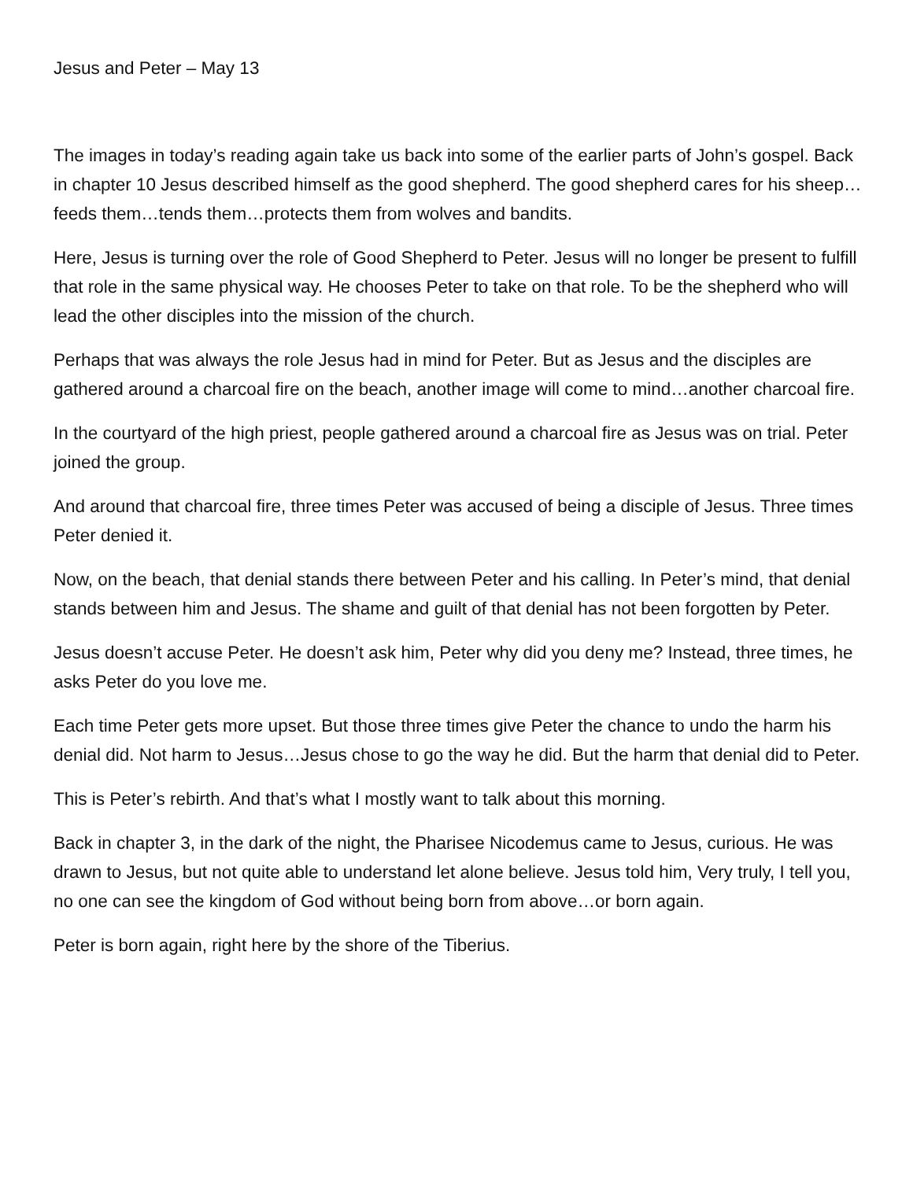Jesus and Peter – May 13
The images in today’s reading again take us back into some of the earlier parts of John’s gospel. Back in chapter 10 Jesus described himself as the good shepherd. The good shepherd cares for his sheep…feeds them…tends them…protects them from wolves and bandits.
Here, Jesus is turning over the role of Good Shepherd to Peter. Jesus will no longer be present to fulfill that role in the same physical way. He chooses Peter to take on that role. To be the shepherd who will lead the other disciples into the mission of the church.
Perhaps that was always the role Jesus had in mind for Peter. But as Jesus and the disciples are gathered around a charcoal fire on the beach, another image will come to mind…another charcoal fire.
In the courtyard of the high priest, people gathered around a charcoal fire as Jesus was on trial. Peter joined the group.
And around that charcoal fire, three times Peter was accused of being a disciple of Jesus. Three times Peter denied it.
Now, on the beach, that denial stands there between Peter and his calling. In Peter’s mind, that denial stands between him and Jesus. The shame and guilt of that denial has not been forgotten by Peter.
Jesus doesn’t accuse Peter. He doesn’t ask him, Peter why did you deny me? Instead, three times, he asks Peter do you love me.
Each time Peter gets more upset. But those three times give Peter the chance to undo the harm his denial did. Not harm to Jesus…Jesus chose to go the way he did. But the harm that denial did to Peter.
This is Peter’s rebirth. And that’s what I mostly want to talk about this morning.
Back in chapter 3, in the dark of the night, the Pharisee Nicodemus came to Jesus, curious. He was drawn to Jesus, but not quite able to understand let alone believe. Jesus told him, Very truly, I tell you, no one can see the kingdom of God without being born from above…or born again.
Peter is born again, right here by the shore of the Tiberius.